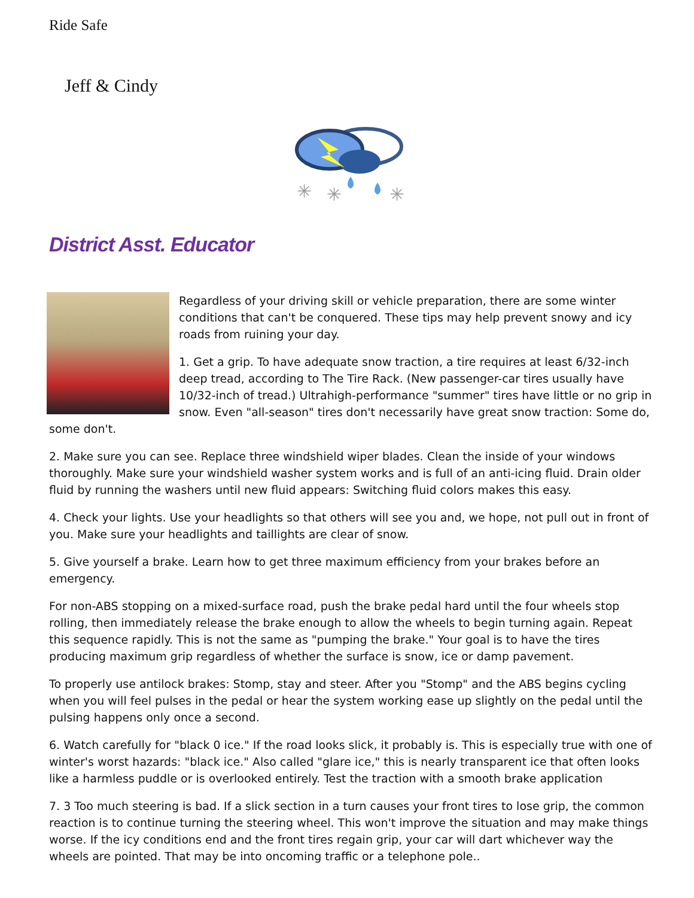Ride Safe
Jeff & Cindy
✳
✳
✳
District Asst. Educator
Regardless of your driving skill or vehicle preparation, there are some winter conditions that can't be conquered. These tips may help prevent snowy and icy roads from ruining your day.
1. Get a grip. To have adequate snow traction, a tire requires at least 6/32-inch deep tread, according to The Tire Rack. (New passenger-car tires usually have 10/32-inch of tread.) Ultrahigh-performance "summer" tires have little or no grip in snow. Even "all-season" tires don't necessarily have great snow traction: Some do, some don't.
2. Make sure you can see. Replace three windshield wiper blades. Clean the inside of your windows thoroughly. Make sure your windshield washer system works and is full of an anti-icing fluid. Drain older fluid by running the washers until new fluid appears: Switching fluid colors makes this easy.
4. Check your lights. Use your headlights so that others will see you and, we hope, not pull out in front of you. Make sure your headlights and taillights are clear of snow.
5. Give yourself a brake. Learn how to get three maximum efficiency from your brakes before an emergency.
For non-ABS stopping on a mixed-surface road, push the brake pedal hard until the four wheels stop rolling, then immediately release the brake enough to allow the wheels to begin turning again. Repeat this sequence rapidly. This is not the same as "pumping the brake." Your goal is to have the tires producing maximum grip regardless of whether the surface is snow, ice or damp pavement.
To properly use antilock brakes: Stomp, stay and steer. After you "Stomp" and the ABS begins cycling when you will feel pulses in the pedal or hear the system working ease up slightly on the pedal until the pulsing happens only once a second.
6. Watch carefully for "black 0 ice." If the road looks slick, it probably is. This is especially true with one of winter's worst hazards: "black ice." Also called "glare ice," this is nearly transparent ice that often looks like a harmless puddle or is overlooked entirely. Test the traction with a smooth brake application
7. 3 Too much steering is bad. If a slick section in a turn causes your front tires to lose grip, the common reaction is to continue turning the steering wheel. This won't improve the situation and may make things worse. If the icy conditions end and the front tires regain grip, your car will dart whichever way the wheels are pointed. That may be into oncoming traffic or a telephone pole..